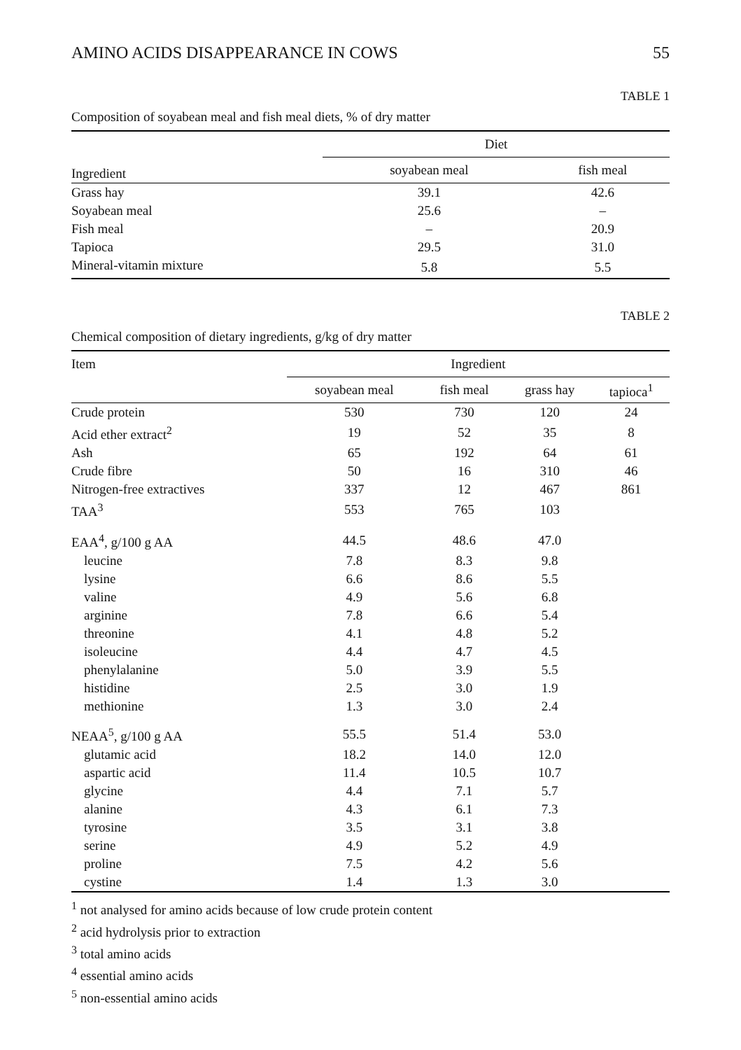AMINO ACIDS DISAPPEARANCE IN COWS 55
TABLE 1
Composition of soyabean meal and fish meal diets, % of dry matter
| Ingredient | Diet | |
| --- | --- | --- |
| | soyabean meal | fish meal |
| Grass hay | 39.1 | 42.6 |
| Soyabean meal | 25.6 | – |
| Fish meal | – | 20.9 |
| Tapioca | 29.5 | 31.0 |
| Mineral-vitamin mixture | 5.8 | 5.5 |
TABLE 2
Chemical composition of dietary ingredients, g/kg of dry matter
| Item | Ingredient | | | |
| --- | --- | --- | --- | --- |
| | soyabean meal | fish meal | grass hay | tapioca<sup>1</sup> |
| Crude protein | 530 | 730 | 120 | 24 |
| Acid ether extract<sup>2</sup> | 19 | 52 | 35 | 8 |
| Ash | 65 | 192 | 64 | 61 |
| Crude fibre | 50 | 16 | 310 | 46 |
| Nitrogen-free extractives | 337 | 12 | 467 | 861 |
| TAA<sup>3</sup> | 553 | 765 | 103 | |
| EAA<sup>4</sup>, g/100 g AA | 44.5 | 48.6 | 47.0 | |
| leucine | 7.8 | 8.3 | 9.8 | |
| lysine | 6.6 | 8.6 | 5.5 | |
| valine | 4.9 | 5.6 | 6.8 | |
| arginine | 7.8 | 6.6 | 5.4 | |
| threonine | 4.1 | 4.8 | 5.2 | |
| isoleucine | 4.4 | 4.7 | 4.5 | |
| phenylalanine | 5.0 | 3.9 | 5.5 | |
| histidine | 2.5 | 3.0 | 1.9 | |
| methionine | 1.3 | 3.0 | 2.4 | |
| NEAA<sup>5</sup>, g/100 g AA | 55.5 | 51.4 | 53.0 | |
| glutamic acid | 18.2 | 14.0 | 12.0 | |
| aspartic acid | 11.4 | 10.5 | 10.7 | |
| glycine | 4.4 | 7.1 | 5.7 | |
| alanine | 4.3 | 6.1 | 7.3 | |
| tyrosine | 3.5 | 3.1 | 3.8 | |
| serine | 4.9 | 5.2 | 4.9 | |
| proline | 7.5 | 4.2 | 5.6 | |
| cystine | 1.4 | 1.3 | 3.0 | |
<sup>1</sup> not analysed for amino acids because of low crude protein content
<sup>2</sup> acid hydrolysis prior to extraction
<sup>3</sup> total amino acids
<sup>4</sup> essential amino acids
<sup>5</sup> non-essential amino acids